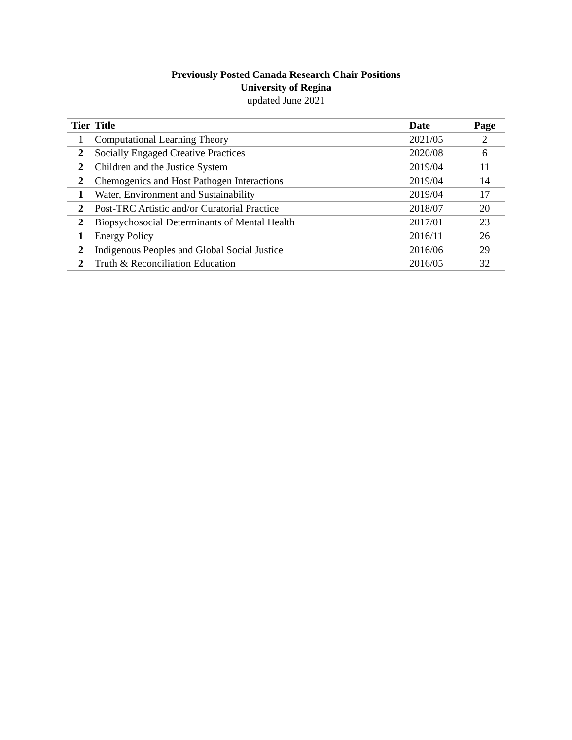Previously Posted Canada Research Chair Positions
University of Regina
updated June 2021
| Tier | Title | Date | Page |
| --- | --- | --- | --- |
| 1 | Computational Learning Theory | 2021/05 | 2 |
| 2 | Socially Engaged Creative Practices | 2020/08 | 6 |
| 2 | Children and the Justice System | 2019/04 | 11 |
| 2 | Chemogenics and Host Pathogen Interactions | 2019/04 | 14 |
| 1 | Water, Environment and Sustainability | 2019/04 | 17 |
| 2 | Post-TRC Artistic and/or Curatorial Practice | 2018/07 | 20 |
| 2 | Biopsychosocial Determinants of Mental Health | 2017/01 | 23 |
| 1 | Energy Policy | 2016/11 | 26 |
| 2 | Indigenous Peoples and Global Social Justice | 2016/06 | 29 |
| 2 | Truth & Reconciliation Education | 2016/05 | 32 |